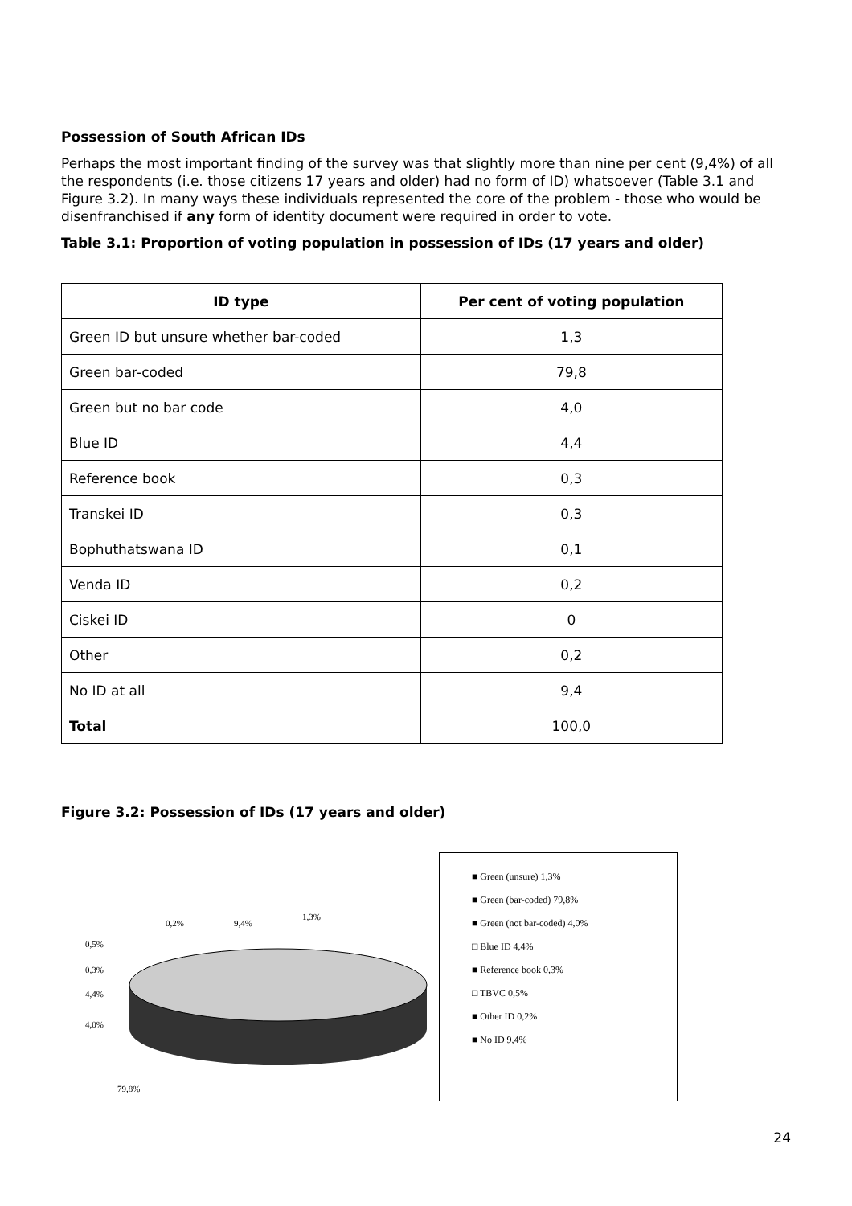Possession of South African IDs
Perhaps the most important finding of the survey was that slightly more than nine per cent (9,4%) of all the respondents (i.e. those citizens 17 years and older) had no form of ID) whatsoever (Table 3.1 and Figure 3.2). In many ways these individuals represented the core of the problem - those who would be disenfranchised if any form of identity document were required in order to vote.
Table 3.1: Proportion of voting population in possession of IDs (17 years and older)
| ID type | Per cent of voting population |
| --- | --- |
| Green ID but unsure whether bar-coded | 1,3 |
| Green bar-coded | 79,8 |
| Green but no bar code | 4,0 |
| Blue ID | 4,4 |
| Reference book | 0,3 |
| Transkei ID | 0,3 |
| Bophuthatswana ID | 0,1 |
| Venda ID | 0,2 |
| Ciskei ID | 0 |
| Other | 0,2 |
| No ID at all | 9,4 |
| Total | 100,0 |
Figure 3.2: Possession of IDs (17 years and older)
0,2%
9,4%
1,3%
0,5%
0,3%
4,4%
4,0%
79,8%
■ Green (unsure) 1,3%
■ Green (bar-coded) 79,8%
■ Green (not bar-coded) 4,0%
□ Blue ID 4,4%
■ Reference book 0,3%
□ TBVC 0,5%
■ Other ID 0,2%
■ No ID 9,4%
24